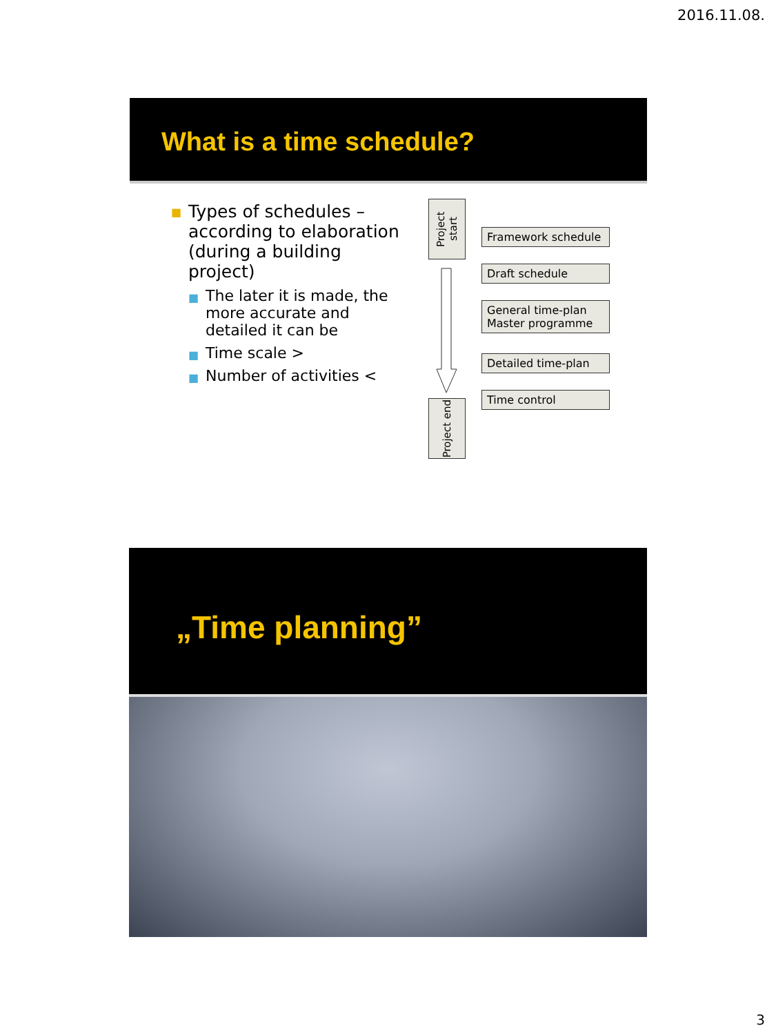2016.11.08.
What is a time schedule?
■ Types of schedules – according to elaboration (during a building project)
■ The later it is made, the more accurate and detailed it can be
■ Time scale >
■ Number of activities <
Project start
Project end
Framework schedule
Draft schedule
General time-plan
Master programme
Detailed time-plan
Time control
„Time planning”
3